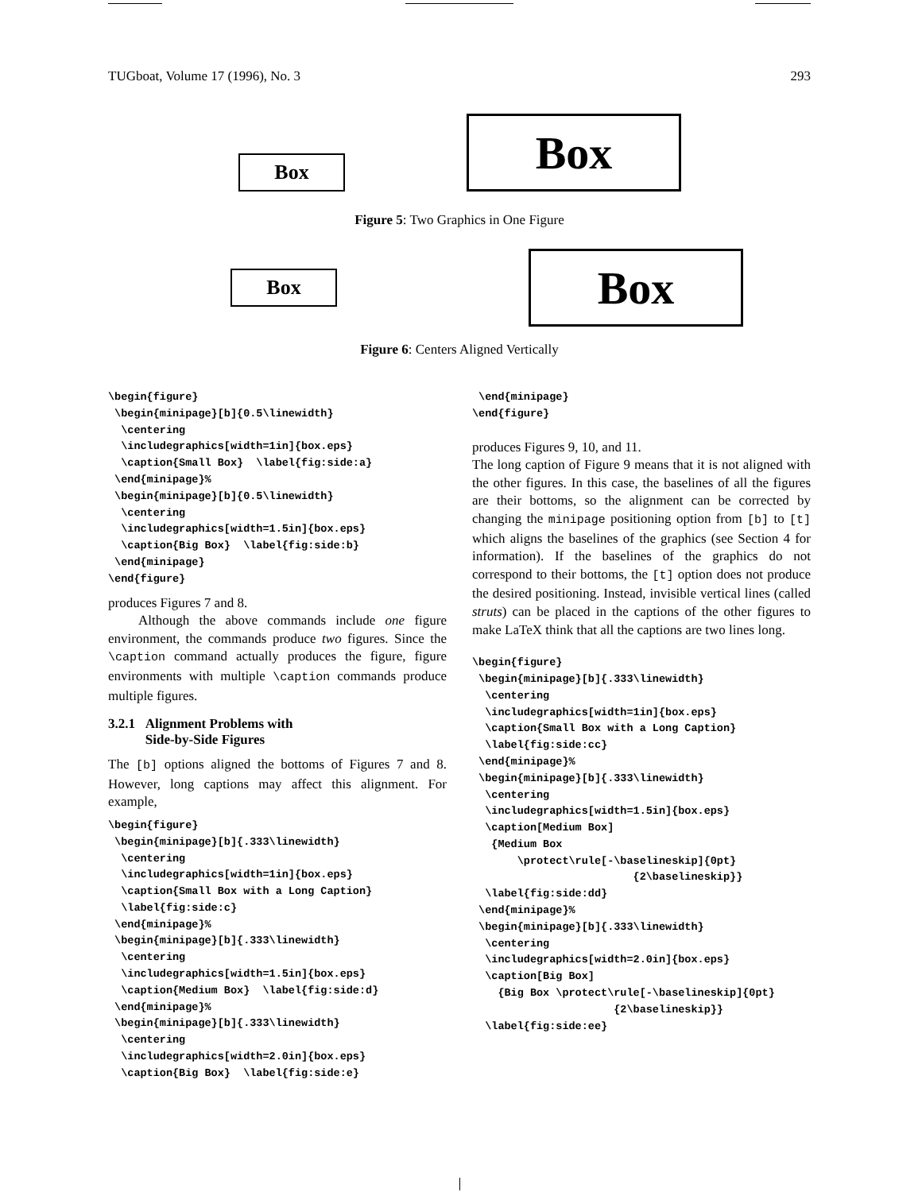TUGboat, Volume 17 (1996), No. 3 293
Box Box
Figure 5: Two Graphics in One Figure
Box Box
Figure 6: Centers Aligned Vertically
\begin{figure}
 \begin{minipage}[b]{0.5\linewidth}
  \centering
  \includegraphics[width=1in]{box.eps}
  \caption{Small Box}  \label{fig:side:a}
 \end{minipage}%
 \begin{minipage}[b]{0.5\linewidth}
  \centering
  \includegraphics[width=1.5in]{box.eps}
  \caption{Big Box}  \label{fig:side:b}
 \end{minipage}
\end{figure}
produces Figures 7 and 8.
Although the above commands include one figure environment, the commands produce two figures. Since the \caption command actually produces the figure, figure environments with multiple \caption commands produce multiple figures.
3.2.1 Alignment Problems with
Side-by-Side Figures
The [b] options aligned the bottoms of Figures 7 and 8. However, long captions may affect this alignment. For example,
\begin{figure}
 \begin{minipage}[b]{.333\linewidth}
  \centering
  \includegraphics[width=1in]{box.eps}
  \caption{Small Box with a Long Caption}
  \label{fig:side:c}
 \end{minipage}%
 \begin{minipage}[b]{.333\linewidth}
  \centering
  \includegraphics[width=1.5in]{box.eps}
  \caption{Medium Box}  \label{fig:side:d}
 \end{minipage}%
 \begin{minipage}[b]{.333\linewidth}
  \centering
  \includegraphics[width=2.0in]{box.eps}
  \caption{Big Box}  \label{fig:side:e}
 \end{minipage}
\end{figure}
produces Figures 9, 10, and 11.
The long caption of Figure 9 means that it is not aligned with the other figures. In this case, the baselines of all the figures are their bottoms, so the alignment can be corrected by changing the minipage positioning option from [b] to [t] which aligns the baselines of the graphics (see Section 4 for information). If the baselines of the graphics do not correspond to their bottoms, the [t] option does not produce the desired positioning. Instead, invisible vertical lines (called struts) can be placed in the captions of the other figures to make LaTeX think that all the captions are two lines long.
\begin{figure}
 \begin{minipage}[b]{.333\linewidth}
  \centering
  \includegraphics[width=1in]{box.eps}
  \caption{Small Box with a Long Caption}
  \label{fig:side:cc}
 \end{minipage}%
 \begin{minipage}[b]{.333\linewidth}
  \centering
  \includegraphics[width=1.5in]{box.eps}
  \caption[Medium Box]
   {Medium Box
       \protect\rule[-\baselineskip]{0pt}
                         {2\baselineskip}}
  \label{fig:side:dd}
 \end{minipage}%
 \begin{minipage}[b]{.333\linewidth}
  \centering
  \includegraphics[width=2.0in]{box.eps}
  \caption[Big Box]
    {Big Box \protect\rule[-\baselineskip]{0pt}
                      {2\baselineskip}}
  \label{fig:side:ee}